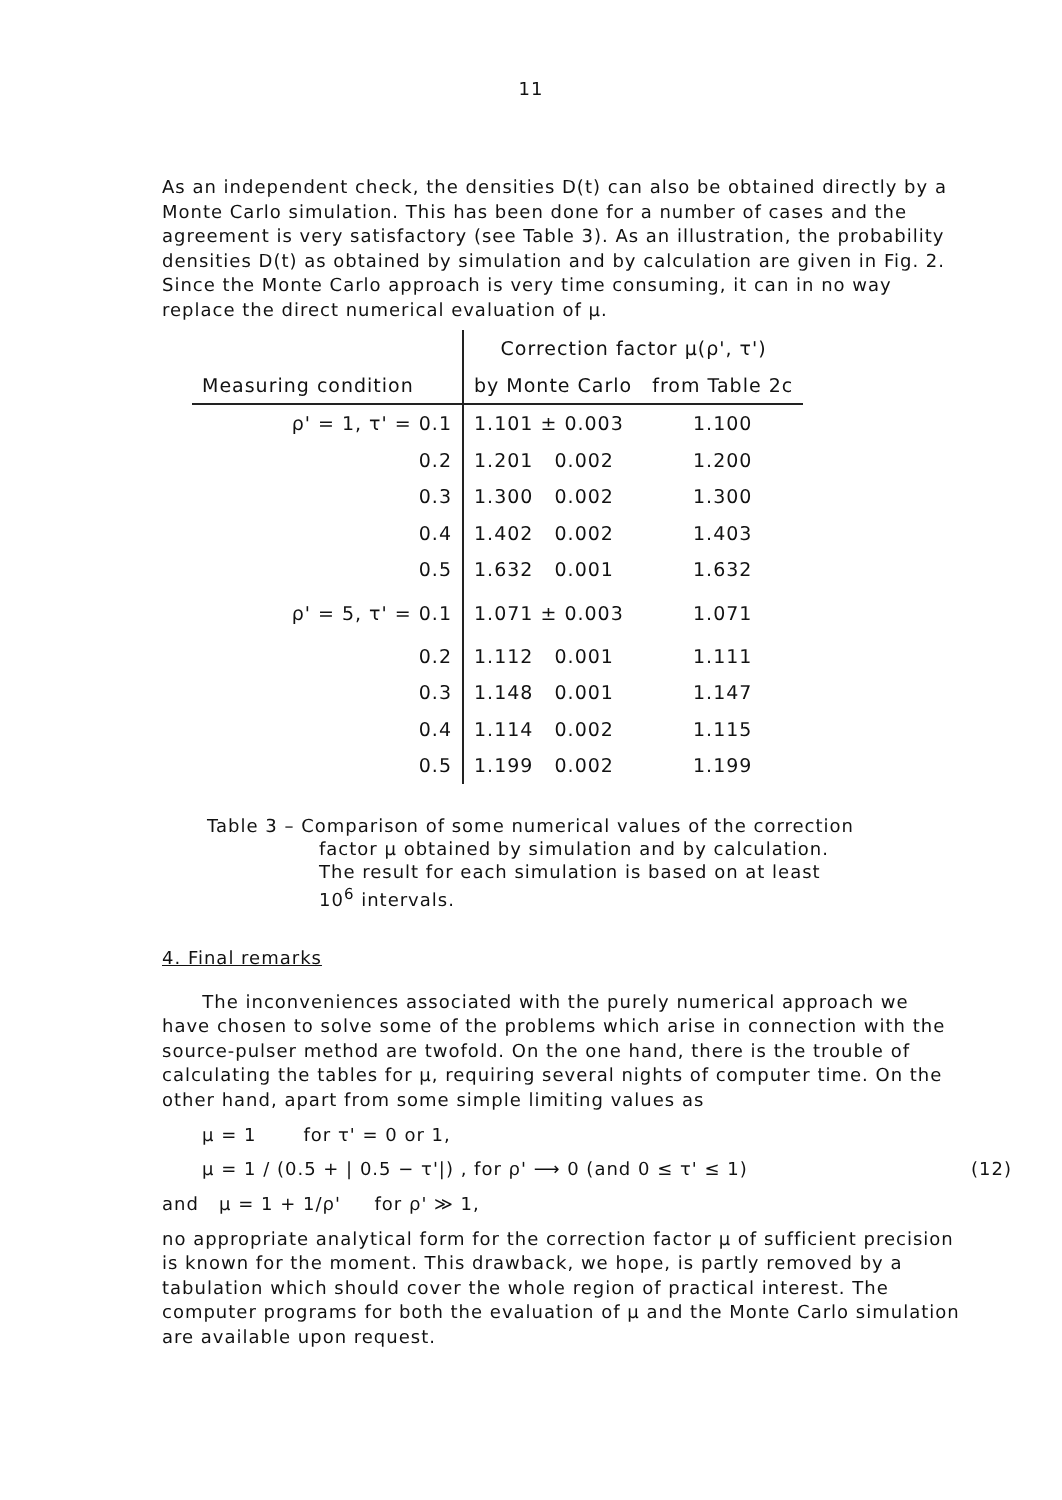11
As an independent check, the densities D(t) can also be obtained directly by a Monte Carlo simulation. This has been done for a number of cases and the agreement is very satisfactory (see Table 3). As an illustration, the probability densities D(t) as obtained by simulation and by calculation are given in Fig. 2. Since the Monte Carlo approach is very time consuming, it can in no way replace the direct numerical evaluation of μ.
| | Correction factor μ(ρ', τ') | |
| --- | --- | --- |
| Measuring condition | by Monte Carlo | from Table 2c |
| ρ' = 1, τ' = 0.1 | 1.101 ± 0.003 | 1.100 |
| 0.2 | 1.201 0.002 | 1.200 |
| 0.3 | 1.300 0.002 | 1.300 |
| 0.4 | 1.402 0.002 | 1.403 |
| 0.5 | 1.632 0.001 | 1.632 |
| ρ' = 5, τ' = 0.1 | 1.071 ± 0.003 | 1.071 |
| 0.2 | 1.112 0.001 | 1.111 |
| 0.3 | 1.148 0.001 | 1.147 |
| 0.4 | 1.114 0.002 | 1.115 |
| 0.5 | 1.199 0.002 | 1.199 |
Table 3 – Comparison of some numerical values of the correction
factor μ obtained by simulation and by calculation.
The result for each simulation is based on at least
10<sup>6</sup> intervals.
4. Final remarks
The inconveniences associated with the purely numerical approach we have chosen to solve some of the problems which arise in connection with the source-pulser method are twofold. On the one hand, there is the trouble of calculating the tables for μ, requiring several nights of computer time. On the other hand, apart from some simple limiting values as
μ = 1 for τ' = 0 or 1,
μ = 1 / (0.5 + | 0.5 − τ'|) , for ρ' ⟶ 0 (and 0 ≤ τ' ≤ 1) (12)
and μ = 1 + 1/ρ' for ρ' ≫ 1,
no appropriate analytical form for the correction factor μ of sufficient precision is known for the moment. This drawback, we hope, is partly removed by a tabulation which should cover the whole region of practical interest. The computer programs for both the evaluation of μ and the Monte Carlo simulation are available upon request.